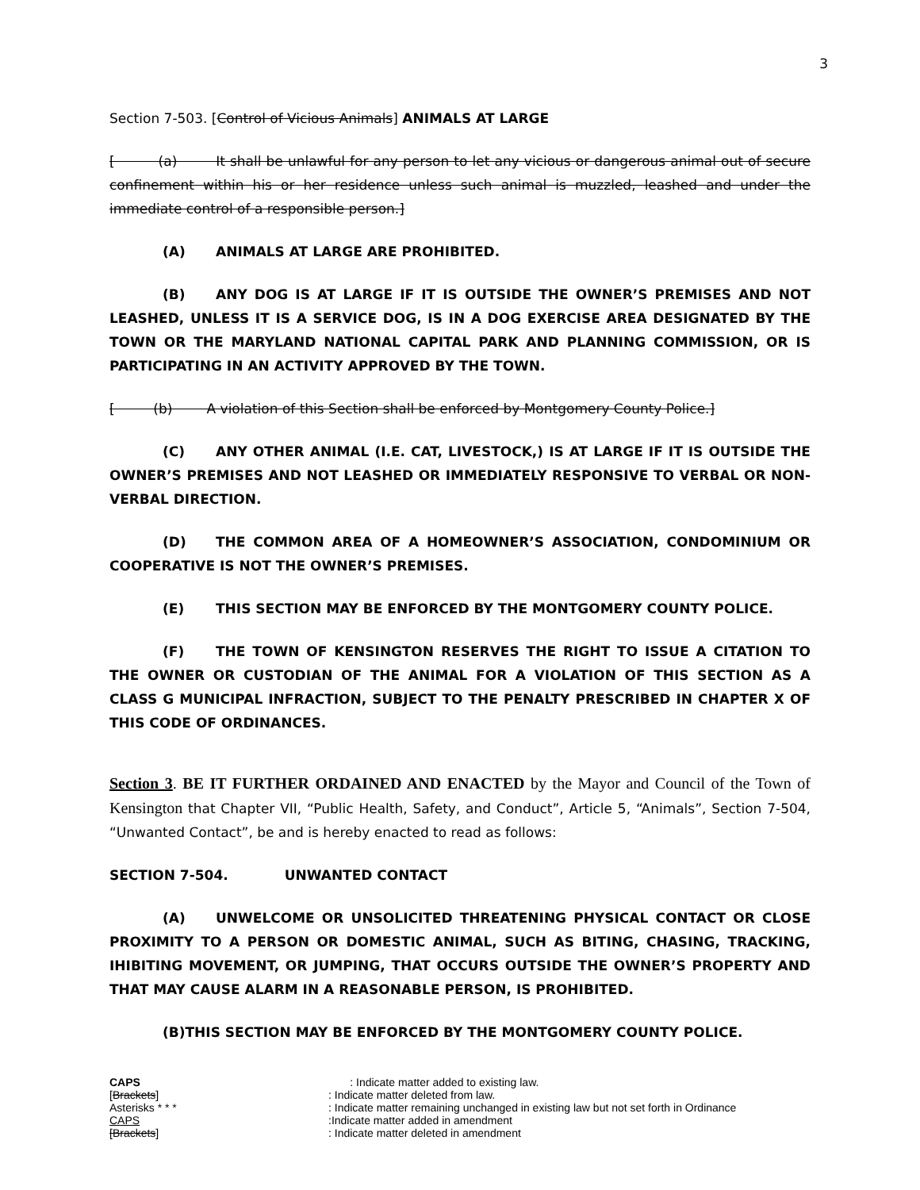3
Section 7-503. [Control of Vicious Animals] ANIMALS AT LARGE
[ (a) It shall be unlawful for any person to let any vicious or dangerous animal out of secure confinement within his or her residence unless such animal is muzzled, leashed and under the immediate control of a responsible person.]
(A) ANIMALS AT LARGE ARE PROHIBITED.
(B) ANY DOG IS AT LARGE IF IT IS OUTSIDE THE OWNER’S PREMISES AND NOT LEASHED, UNLESS IT IS A SERVICE DOG, IS IN A DOG EXERCISE AREA DESIGNATED BY THE TOWN OR THE MARYLAND NATIONAL CAPITAL PARK AND PLANNING COMMISSION, OR IS PARTICIPATING IN AN ACTIVITY APPROVED BY THE TOWN.
[ (b) A violation of this Section shall be enforced by Montgomery County Police.]
(C) ANY OTHER ANIMAL (I.E. CAT, LIVESTOCK,) IS AT LARGE IF IT IS OUTSIDE THE OWNER’S PREMISES AND NOT LEASHED OR IMMEDIATELY RESPONSIVE TO VERBAL OR NON-VERBAL DIRECTION.
(D) THE COMMON AREA OF A HOMEOWNER’S ASSOCIATION, CONDOMINIUM OR COOPERATIVE IS NOT THE OWNER’S PREMISES.
(E) THIS SECTION MAY BE ENFORCED BY THE MONTGOMERY COUNTY POLICE.
(F) THE TOWN OF KENSINGTON RESERVES THE RIGHT TO ISSUE A CITATION TO THE OWNER OR CUSTODIAN OF THE ANIMAL FOR A VIOLATION OF THIS SECTION AS A CLASS G MUNICIPAL INFRACTION, SUBJECT TO THE PENALTY PRESCRIBED IN CHAPTER X OF THIS CODE OF ORDINANCES.
Section 3. BE IT FURTHER ORDAINED AND ENACTED by the Mayor and Council of the Town of Kensington that Chapter VII, “Public Health, Safety, and Conduct”, Article 5, “Animals”, Section 7-504, “Unwanted Contact”, be and is hereby enacted to read as follows:
SECTION 7-504. UNWANTED CONTACT
(A) UNWELCOME OR UNSOLICITED THREATENING PHYSICAL CONTACT OR CLOSE PROXIMITY TO A PERSON OR DOMESTIC ANIMAL, SUCH AS BITING, CHASING, TRACKING, IHIBITING MOVEMENT, OR JUMPING, THAT OCCURS OUTSIDE THE OWNER’S PROPERTY AND THAT MAY CAUSE ALARM IN A REASONABLE PERSON, IS PROHIBITED.
(B)THIS SECTION MAY BE ENFORCED BY THE MONTGOMERY COUNTY POLICE.
CAPS : Indicate matter added to existing law.
[Brackets]: Indicate matter deleted from law.
Asterisks * * *: Indicate matter remaining unchanged in existing law but not set forth in Ordinance
CAPS:Indicate matter added in amendment
[Brackets]: Indicate matter deleted in amendment